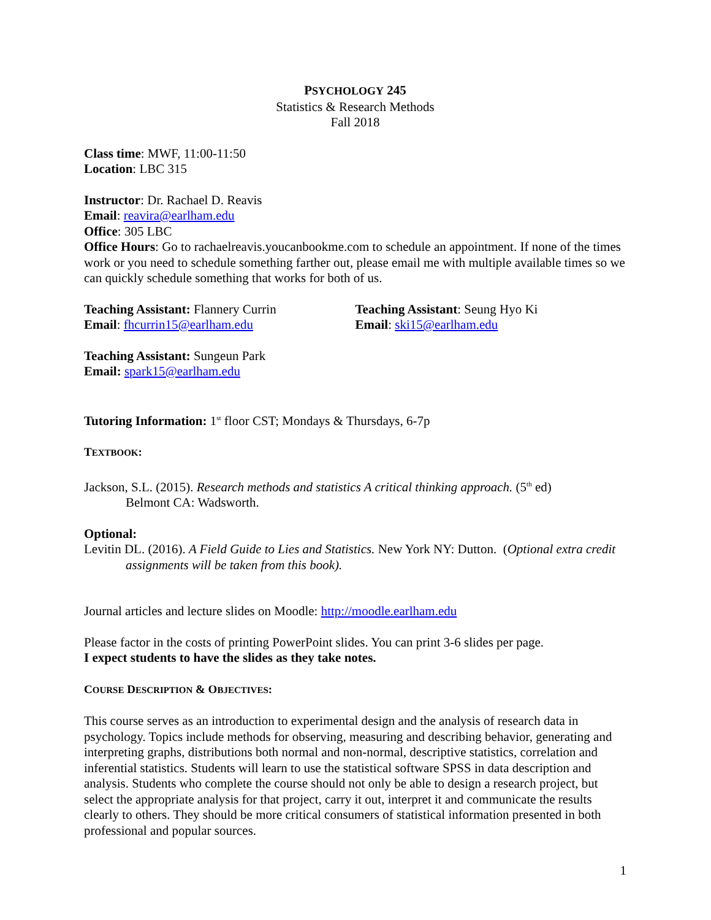PSYCHOLOGY 245
Statistics & Research Methods
Fall 2018
Class time: MWF, 11:00-11:50
Location: LBC 315
Instructor: Dr. Rachael D. Reavis
Email: reavira@earlham.edu
Office: 305 LBC
Office Hours: Go to rachaelreavis.youcanbookme.com to schedule an appointment. If none of the times work or you need to schedule something farther out, please email me with multiple available times so we can quickly schedule something that works for both of us.
Teaching Assistant: Flannery Currin
Email: fhcurrin15@earlham.edu
Teaching Assistant: Seung Hyo Ki
Email: ski15@earlham.edu
Teaching Assistant: Sungeun Park
Email: spark15@earlham.edu
Tutoring Information: 1<sup>st</sup> floor CST; Mondays & Thursdays, 6-7p
TEXTBOOK:
Jackson, S.L. (2015). Research methods and statistics A critical thinking approach. (5<sup>th</sup> ed)
Belmont CA: Wadsworth.
Optional:
Levitin DL. (2016). A Field Guide to Lies and Statistics. New York NY: Dutton. (Optional extra credit
assignments will be taken from this book).
Journal articles and lecture slides on Moodle: http://moodle.earlham.edu
Please factor in the costs of printing PowerPoint slides. You can print 3-6 slides per page.
I expect students to have the slides as they take notes.
COURSE DESCRIPTION & OBJECTIVES:
This course serves as an introduction to experimental design and the analysis of research data in psychology. Topics include methods for observing, measuring and describing behavior, generating and interpreting graphs, distributions both normal and non-normal, descriptive statistics, correlation and inferential statistics. Students will learn to use the statistical software SPSS in data description and analysis. Students who complete the course should not only be able to design a research project, but select the appropriate analysis for that project, carry it out, interpret it and communicate the results clearly to others. They should be more critical consumers of statistical information presented in both professional and popular sources.
1